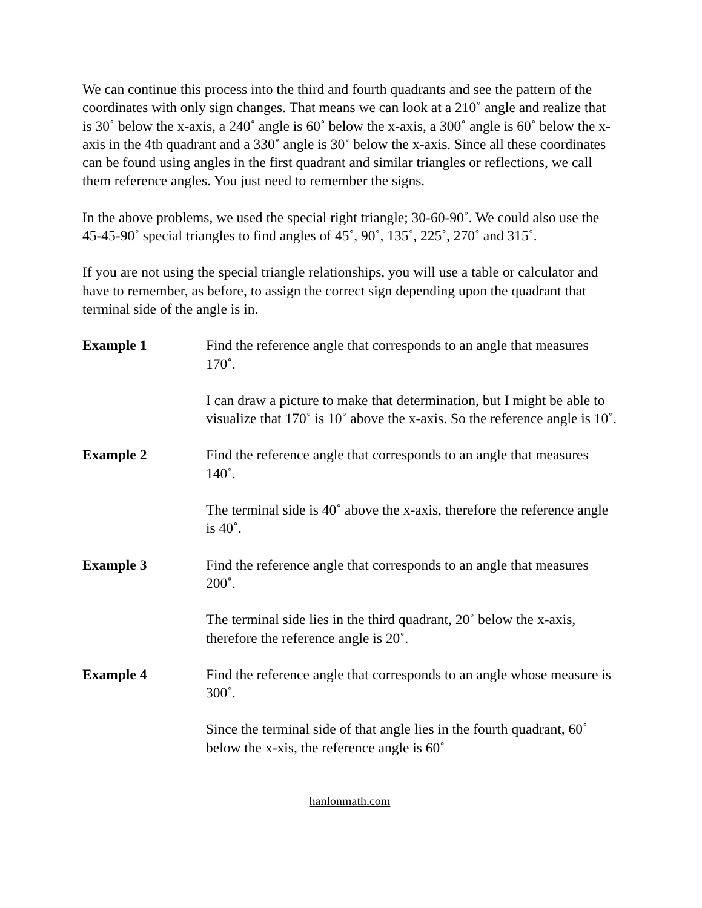We can continue this process into the third and fourth quadrants and see the pattern of the coordinates with only sign changes. That means we can look at a 210˚ angle and realize that is 30˚ below the x-axis, a 240˚ angle is 60˚ below the x-axis, a 300˚ angle is 60˚ below the x-axis in the 4th quadrant and a 330˚ angle is 30˚ below the x-axis. Since all these coordinates can be found using angles in the first quadrant and similar triangles or reflections, we call them reference angles. You just need to remember the signs.
In the above problems, we used the special right triangle; 30-60-90˚. We could also use the 45-45-90˚ special triangles to find angles of 45˚, 90˚, 135˚, 225˚, 270˚ and 315˚.
If you are not using the special triangle relationships, you will use a table or calculator and have to remember, as before, to assign the correct sign depending upon the quadrant that terminal side of the angle is in.
Example 1 Find the reference angle that corresponds to an angle that measures 170˚.
I can draw a picture to make that determination, but I might be able to visualize that 170˚ is 10˚ above the x-axis. So the reference angle is 10˚.
Example 2 Find the reference angle that corresponds to an angle that measures 140˚.
The terminal side is 40˚ above the x-axis, therefore the reference angle is 40˚.
Example 3 Find the reference angle that corresponds to an angle that measures 200˚.
The terminal side lies in the third quadrant, 20˚ below the x-axis, therefore the reference angle is 20˚.
Example 4 Find the reference angle that corresponds to an angle whose measure is 300˚.
Since the terminal side of that angle lies in the fourth quadrant, 60˚ below the x-xis, the reference angle is 60˚
hanlonmath.com